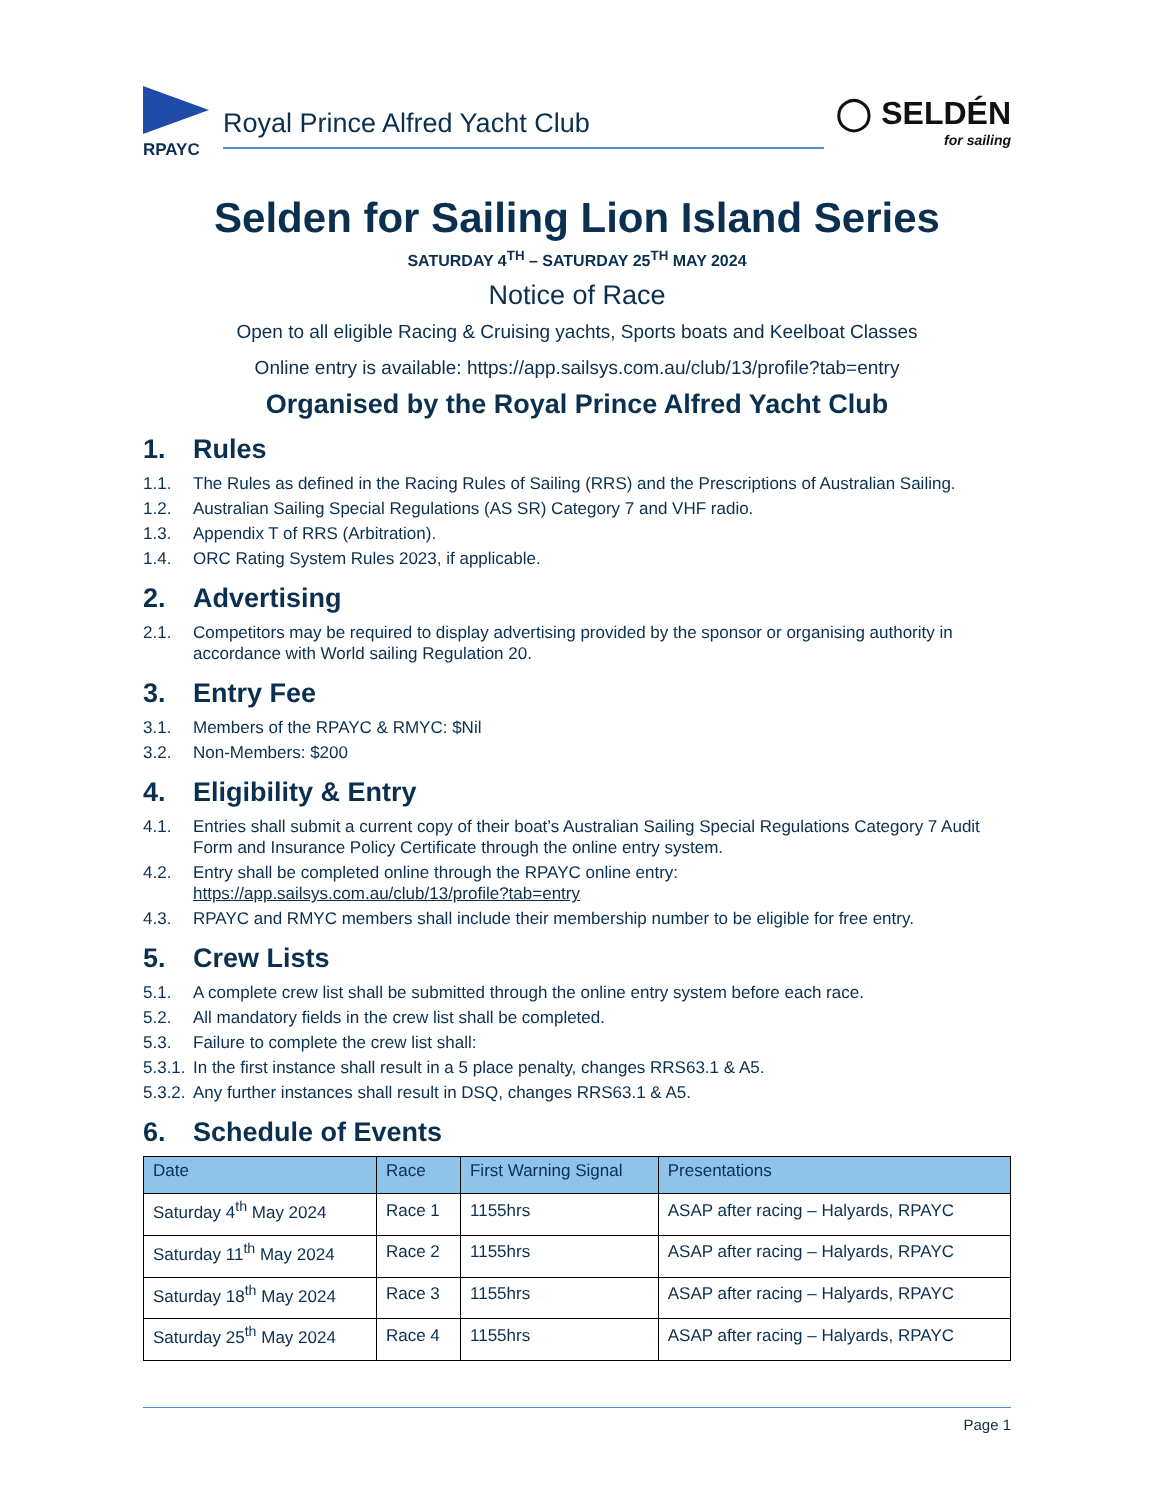RPAYC
Royal Prince Alfred Yacht Club
◯ SELDÉN
for sailing
Selden for Sailing Lion Island Series
SATURDAY 4<sup>TH</sup> – SATURDAY 25<sup>TH</sup> MAY 2024
Notice of Race
Open to all eligible Racing & Cruising yachts, Sports boats and Keelboat Classes
Online entry is available: https://app.sailsys.com.au/club/13/profile?tab=entry
Organised by the Royal Prince Alfred Yacht Club
1. Rules
1.1. The Rules as defined in the Racing Rules of Sailing (RRS) and the Prescriptions of Australian Sailing.
1.2. Australian Sailing Special Regulations (AS SR) Category 7 and VHF radio.
1.3. Appendix T of RRS (Arbitration).
1.4. ORC Rating System Rules 2023, if applicable.
2. Advertising
2.1. Competitors may be required to display advertising provided by the sponsor or organising authority in accordance with World sailing Regulation 20.
3. Entry Fee
3.1. Members of the RPAYC & RMYC: $Nil
3.2. Non-Members: $200
4. Eligibility & Entry
4.1. Entries shall submit a current copy of their boat’s Australian Sailing Special Regulations Category 7 Audit Form and Insurance Policy Certificate through the online entry system.
4.2. Entry shall be completed online through the RPAYC online entry:
https://app.sailsys.com.au/club/13/profile?tab=entry
4.3. RPAYC and RMYC members shall include their membership number to be eligible for free entry.
5. Crew Lists
5.1. A complete crew list shall be submitted through the online entry system before each race.
5.2. All mandatory fields in the crew list shall be completed.
5.3. Failure to complete the crew list shall:
5.3.1. In the first instance shall result in a 5 place penalty, changes RRS63.1 & A5.
5.3.2. Any further instances shall result in DSQ, changes RRS63.1 & A5.
6. Schedule of Events
| Date | Race | First Warning Signal | Presentations |
| --- | --- | --- | --- |
| Saturday 4<sup>th</sup> May 2024 | Race 1 | 1155hrs | ASAP after racing – Halyards, RPAYC |
| Saturday 11<sup>th</sup> May 2024 | Race 2 | 1155hrs | ASAP after racing – Halyards, RPAYC |
| Saturday 18<sup>th</sup> May 2024 | Race 3 | 1155hrs | ASAP after racing – Halyards, RPAYC |
| Saturday 25<sup>th</sup> May 2024 | Race 4 | 1155hrs | ASAP after racing – Halyards, RPAYC |
Page 1